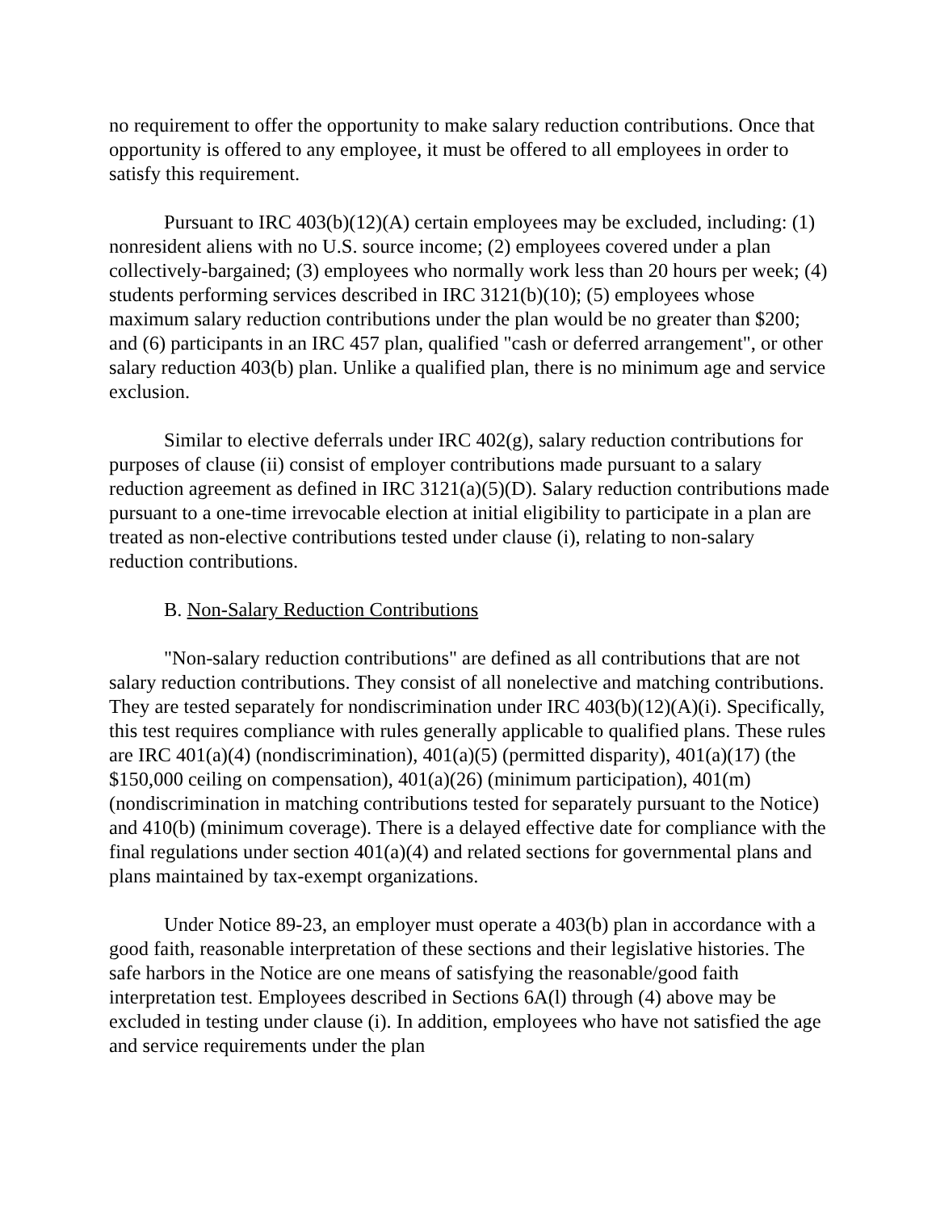no requirement to offer the opportunity to make salary reduction contributions. Once that opportunity is offered to any employee, it must be offered to all employees in order to satisfy this requirement.
Pursuant to IRC 403(b)(12)(A) certain employees may be excluded, including: (1) nonresident aliens with no U.S. source income; (2) employees covered under a plan collectively-bargained; (3) employees who normally work less than 20 hours per week; (4) students performing services described in IRC 3121(b)(10); (5) employees whose maximum salary reduction contributions under the plan would be no greater than $200; and (6) participants in an IRC 457 plan, qualified "cash or deferred arrangement", or other salary reduction 403(b) plan. Unlike a qualified plan, there is no minimum age and service exclusion.
Similar to elective deferrals under IRC 402(g), salary reduction contributions for purposes of clause (ii) consist of employer contributions made pursuant to a salary reduction agreement as defined in IRC 3121(a)(5)(D). Salary reduction contributions made pursuant to a one-time irrevocable election at initial eligibility to participate in a plan are treated as non-elective contributions tested under clause (i), relating to non-salary reduction contributions.
B. Non-Salary Reduction Contributions
"Non-salary reduction contributions" are defined as all contributions that are not salary reduction contributions. They consist of all nonelective and matching contributions. They are tested separately for nondiscrimination under IRC 403(b)(12)(A)(i). Specifically, this test requires compliance with rules generally applicable to qualified plans. These rules are IRC 401(a)(4) (nondiscrimination), 401(a)(5) (permitted disparity), 401(a)(17) (the $150,000 ceiling on compensation), 401(a)(26) (minimum participation), 401(m) (nondiscrimination in matching contributions tested for separately pursuant to the Notice) and 410(b) (minimum coverage). There is a delayed effective date for compliance with the final regulations under section 401(a)(4) and related sections for governmental plans and plans maintained by tax-exempt organizations.
Under Notice 89-23, an employer must operate a 403(b) plan in accordance with a good faith, reasonable interpretation of these sections and their legislative histories. The safe harbors in the Notice are one means of satisfying the reasonable/good faith interpretation test. Employees described in Sections 6A(l) through (4) above may be excluded in testing under clause (i). In addition, employees who have not satisfied the age and service requirements under the plan